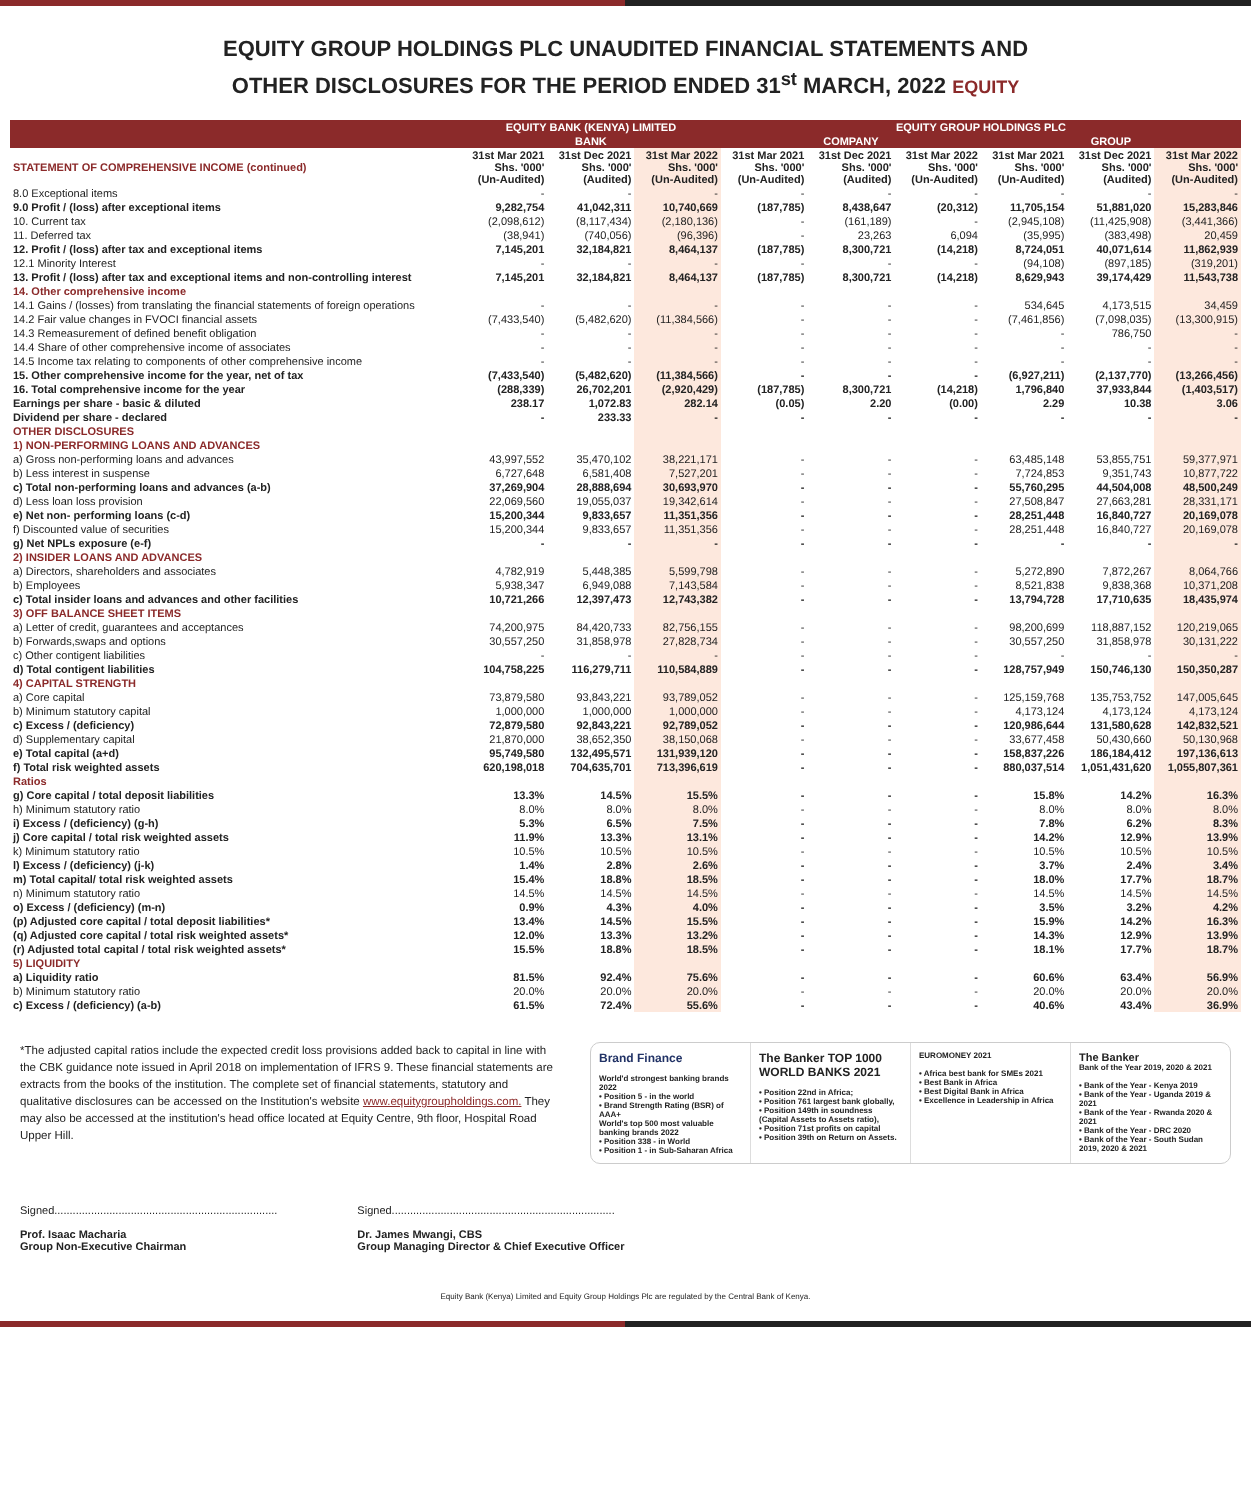EQUITY GROUP HOLDINGS PLC UNAUDITED FINANCIAL STATEMENTS AND
OTHER DISCLOSURES FOR THE PERIOD ENDED 31<sup>st</sup> MARCH, 2022 EQUITY
| | EQUITY BANK (KENYA) LIMITED | | | EQUITY GROUP HOLDINGS PLC | | | | | |
| --- | --- | --- | --- | --- | --- | --- | --- | --- | --- |
| | BANK | | | COMPANY | | | GROUP | | |
| STATEMENT OF COMPREHENSIVE INCOME (continued) | 31st Mar 2021 Shs. '000' (Un-Audited) | 31st Dec 2021 Shs. '000' (Audited) | 31st Mar 2022 Shs. '000' (Un-Audited) | 31st Mar 2021 Shs. '000' (Un-Audited) | 31st Dec 2021 Shs. '000' (Audited) | 31st Mar 2022 Shs. '000' (Un-Audited) | 31st Mar 2021 Shs. '000' (Un-Audited) | 31st Dec 2021 Shs. '000' (Audited) | 31st Mar 2022 Shs. '000' (Un-Audited) |
| 8.0 Exceptional items | - | - | - | - | - | - | - | - | - |
| 9.0 Profit / (loss) after exceptional items | 9,282,754 | 41,042,311 | 10,740,669 | (187,785) | 8,438,647 | (20,312) | 11,705,154 | 51,881,020 | 15,283,846 |
| 10. Current tax | (2,098,612) | (8,117,434) | (2,180,136) | - | (161,189) | - | (2,945,108) | (11,425,908) | (3,441,366) |
| 11. Deferred tax | (38,941) | (740,056) | (96,396) | - | 23,263 | 6,094 | (35,995) | (383,498) | 20,459 |
| 12. Profit / (loss) after tax and exceptional items | 7,145,201 | 32,184,821 | 8,464,137 | (187,785) | 8,300,721 | (14,218) | 8,724,051 | 40,071,614 | 11,862,939 |
| 12.1 Minority Interest | - | - | - | - | - | - | (94,108) | (897,185) | (319,201) |
| 13. Profit / (loss) after tax and exceptional items and non-controlling interest | 7,145,201 | 32,184,821 | 8,464,137 | (187,785) | 8,300,721 | (14,218) | 8,629,943 | 39,174,429 | 11,543,738 |
| 14. Other comprehensive income | | | | | | | | | |
| 14.1 Gains / (losses) from translating the financial statements of foreign operations | - | - | - | - | - | - | 534,645 | 4,173,515 | 34,459 |
| 14.2 Fair value changes in FVOCI financial assets | (7,433,540) | (5,482,620) | (11,384,566) | - | - | - | (7,461,856) | (7,098,035) | (13,300,915) |
| 14.3 Remeasurement of defined benefit obligation | - | - | - | - | - | - | - | 786,750 | - |
| 14.4 Share of other comprehensive income of associates | - | - | - | - | - | - | - | - | - |
| 14.5 Income tax relating to components of other comprehensive income | - | - | - | - | - | - | - | - | - |
| 15. Other comprehensive income for the year, net of tax | (7,433,540) | (5,482,620) | (11,384,566) | - | - | - | (6,927,211) | (2,137,770) | (13,266,456) |
| 16. Total comprehensive income for the year | (288,339) | 26,702,201 | (2,920,429) | (187,785) | 8,300,721 | (14,218) | 1,796,840 | 37,933,844 | (1,403,517) |
| Earnings per share - basic & diluted | 238.17 | 1,072.83 | 282.14 | (0.05) | 2.20 | (0.00) | 2.29 | 10.38 | 3.06 |
| Dividend per share - declared | - | 233.33 | - | - | - | - | - | - | - |
| OTHER DISCLOSURES | | | | | | | | | |
| 1) NON-PERFORMING LOANS AND ADVANCES | | | | | | | | | |
| a) Gross non-performing loans and advances | 43,997,552 | 35,470,102 | 38,221,171 | - | - | - | 63,485,148 | 53,855,751 | 59,377,971 |
| b) Less interest in suspense | 6,727,648 | 6,581,408 | 7,527,201 | - | - | - | 7,724,853 | 9,351,743 | 10,877,722 |
| c) Total non-performing loans and advances (a-b) | 37,269,904 | 28,888,694 | 30,693,970 | - | - | - | 55,760,295 | 44,504,008 | 48,500,249 |
| d) Less loan loss provision | 22,069,560 | 19,055,037 | 19,342,614 | - | - | - | 27,508,847 | 27,663,281 | 28,331,171 |
| e) Net non- performing loans (c-d) | 15,200,344 | 9,833,657 | 11,351,356 | - | - | - | 28,251,448 | 16,840,727 | 20,169,078 |
| f) Discounted value of securities | 15,200,344 | 9,833,657 | 11,351,356 | - | - | - | 28,251,448 | 16,840,727 | 20,169,078 |
| g) Net NPLs exposure (e-f) | - | - | - | - | - | - | - | - | - |
| 2) INSIDER LOANS AND ADVANCES | | | | | | | | | |
| a) Directors, shareholders and associates | 4,782,919 | 5,448,385 | 5,599,798 | - | - | - | 5,272,890 | 7,872,267 | 8,064,766 |
| b) Employees | 5,938,347 | 6,949,088 | 7,143,584 | - | - | - | 8,521,838 | 9,838,368 | 10,371,208 |
| c) Total insider loans and advances and other facilities | 10,721,266 | 12,397,473 | 12,743,382 | - | - | - | 13,794,728 | 17,710,635 | 18,435,974 |
| 3) OFF BALANCE SHEET ITEMS | | | | | | | | | |
| a) Letter of credit, guarantees and acceptances | 74,200,975 | 84,420,733 | 82,756,155 | - | - | - | 98,200,699 | 118,887,152 | 120,219,065 |
| b) Forwards,swaps and options | 30,557,250 | 31,858,978 | 27,828,734 | - | - | - | 30,557,250 | 31,858,978 | 30,131,222 |
| c) Other contigent liabilities | - | - | - | - | - | - | - | - | - |
| d) Total contigent liabilities | 104,758,225 | 116,279,711 | 110,584,889 | - | - | - | 128,757,949 | 150,746,130 | 150,350,287 |
| 4) CAPITAL STRENGTH | | | | | | | | | |
| a) Core capital | 73,879,580 | 93,843,221 | 93,789,052 | - | - | - | 125,159,768 | 135,753,752 | 147,005,645 |
| b) Minimum statutory capital | 1,000,000 | 1,000,000 | 1,000,000 | - | - | - | 4,173,124 | 4,173,124 | 4,173,124 |
| c) Excess / (deficiency) | 72,879,580 | 92,843,221 | 92,789,052 | - | - | - | 120,986,644 | 131,580,628 | 142,832,521 |
| d) Supplementary capital | 21,870,000 | 38,652,350 | 38,150,068 | - | - | - | 33,677,458 | 50,430,660 | 50,130,968 |
| e) Total capital (a+d) | 95,749,580 | 132,495,571 | 131,939,120 | - | - | - | 158,837,226 | 186,184,412 | 197,136,613 |
| f) Total risk weighted assets | 620,198,018 | 704,635,701 | 713,396,619 | - | - | - | 880,037,514 | 1,051,431,620 | 1,055,807,361 |
| Ratios | | | | | | | | | |
| g) Core capital / total deposit liabilities | 13.3% | 14.5% | 15.5% | - | - | - | 15.8% | 14.2% | 16.3% |
| h) Minimum statutory ratio | 8.0% | 8.0% | 8.0% | - | - | - | 8.0% | 8.0% | 8.0% |
| i) Excess / (deficiency) (g-h) | 5.3% | 6.5% | 7.5% | - | - | - | 7.8% | 6.2% | 8.3% |
| j) Core capital / total risk weighted assets | 11.9% | 13.3% | 13.1% | - | - | - | 14.2% | 12.9% | 13.9% |
| k) Minimum statutory ratio | 10.5% | 10.5% | 10.5% | - | - | - | 10.5% | 10.5% | 10.5% |
| l) Excess / (deficiency) (j-k) | 1.4% | 2.8% | 2.6% | - | - | - | 3.7% | 2.4% | 3.4% |
| m) Total capital/ total risk weighted assets | 15.4% | 18.8% | 18.5% | - | - | - | 18.0% | 17.7% | 18.7% |
| n) Minimum statutory ratio | 14.5% | 14.5% | 14.5% | - | - | - | 14.5% | 14.5% | 14.5% |
| o) Excess / (deficiency) (m-n) | 0.9% | 4.3% | 4.0% | - | - | - | 3.5% | 3.2% | 4.2% |
| (p) Adjusted core capital / total deposit liabilities* | 13.4% | 14.5% | 15.5% | - | - | - | 15.9% | 14.2% | 16.3% |
| (q) Adjusted core capital / total risk weighted assets* | 12.0% | 13.3% | 13.2% | - | - | - | 14.3% | 12.9% | 13.9% |
| (r) Adjusted total capital / total risk weighted assets* | 15.5% | 18.8% | 18.5% | - | - | - | 18.1% | 17.7% | 18.7% |
| 5) LIQUIDITY | | | | | | | | | |
| a) Liquidity ratio | 81.5% | 92.4% | 75.6% | - | - | - | 60.6% | 63.4% | 56.9% |
| b) Minimum statutory ratio | 20.0% | 20.0% | 20.0% | - | - | - | 20.0% | 20.0% | 20.0% |
| c) Excess / (deficiency) (a-b) | 61.5% | 72.4% | 55.6% | - | - | - | 40.6% | 43.4% | 36.9% |
*The adjusted capital ratios include the expected credit loss provisions added back to capital in line with the CBK guidance note issued in April 2018 on implementation of IFRS 9. These financial statements are extracts from the books of the institution. The complete set of financial statements, statutory and qualitative disclosures can be accessed on the Institution's website www.equitygroupholdings.com. They may also be accessed at the institution's head office located at Equity Centre, 9th floor, Hospital Road Upper Hill.
Brand Finance
World'd strongest banking brands 2022
• Position 5 - in the world
• Brand Strength Rating (BSR) of AAA+
World's top 500 most valuable banking brands 2022
• Position 338 - in World
• Position 1 - in Sub-Saharan Africa
The Banker TOP 1000 WORLD BANKS 2021
• Position 22nd in Africa;
• Position 761 largest bank globally,
• Position 149th in soundness (Capital Assets to Assets ratio),
• Position 71st profits on capital
• Position 39th on Return on Assets.
EUROMONEY 2021
• Africa best bank for SMEs 2021
• Best Bank in Africa
• Best Digital Bank in Africa
• Excellence in Leadership in Africa
The Banker
Bank of the Year 2019, 2020 & 2021
• Bank of the Year - Kenya 2019
• Bank of the Year - Uganda 2019 & 2021
• Bank of the Year - Rwanda 2020 & 2021
• Bank of the Year - DRC 2020
• Bank of the Year - South Sudan 2019, 2020 & 2021
Signed.........................................................................
Prof. Isaac Macharia
Group Non-Executive Chairman
Signed.........................................................................
Dr. James Mwangi, CBS
Group Managing Director & Chief Executive Officer
Equity Bank (Kenya) Limited and Equity Group Holdings Plc are regulated by the Central Bank of Kenya.